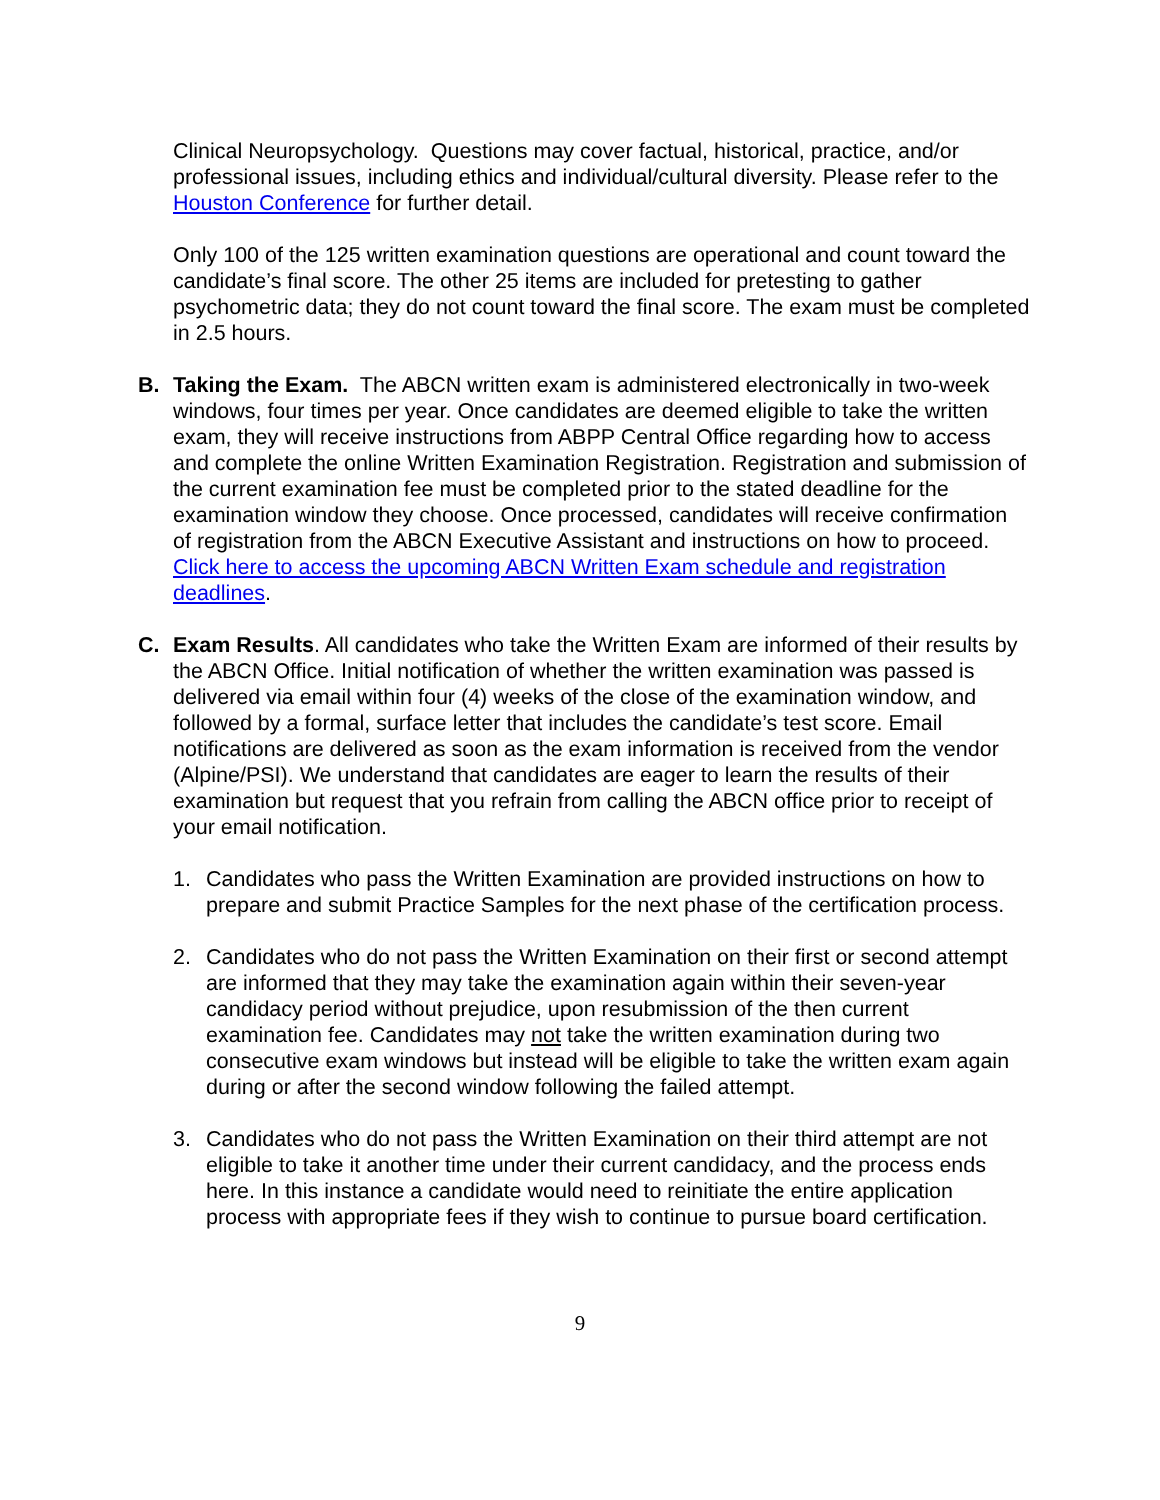Clinical Neuropsychology. Questions may cover factual, historical, practice, and/or professional issues, including ethics and individual/cultural diversity. Please refer to the Houston Conference for further detail.
Only 100 of the 125 written examination questions are operational and count toward the candidate’s final score. The other 25 items are included for pretesting to gather psychometric data; they do not count toward the final score. The exam must be completed in 2.5 hours.
B. Taking the Exam. The ABCN written exam is administered electronically in two-week windows, four times per year. Once candidates are deemed eligible to take the written exam, they will receive instructions from ABPP Central Office regarding how to access and complete the online Written Examination Registration. Registration and submission of the current examination fee must be completed prior to the stated deadline for the examination window they choose. Once processed, candidates will receive confirmation of registration from the ABCN Executive Assistant and instructions on how to proceed. Click here to access the upcoming ABCN Written Exam schedule and registration deadlines.
C. Exam Results. All candidates who take the Written Exam are informed of their results by the ABCN Office. Initial notification of whether the written examination was passed is delivered via email within four (4) weeks of the close of the examination window, and followed by a formal, surface letter that includes the candidate’s test score. Email notifications are delivered as soon as the exam information is received from the vendor (Alpine/PSI). We understand that candidates are eager to learn the results of their examination but request that you refrain from calling the ABCN office prior to receipt of your email notification.
1. Candidates who pass the Written Examination are provided instructions on how to prepare and submit Practice Samples for the next phase of the certification process.
2. Candidates who do not pass the Written Examination on their first or second attempt are informed that they may take the examination again within their seven-year candidacy period without prejudice, upon resubmission of the then current examination fee. Candidates may not take the written examination during two consecutive exam windows but instead will be eligible to take the written exam again during or after the second window following the failed attempt.
3. Candidates who do not pass the Written Examination on their third attempt are not eligible to take it another time under their current candidacy, and the process ends here. In this instance a candidate would need to reinitiate the entire application process with appropriate fees if they wish to continue to pursue board certification.
9